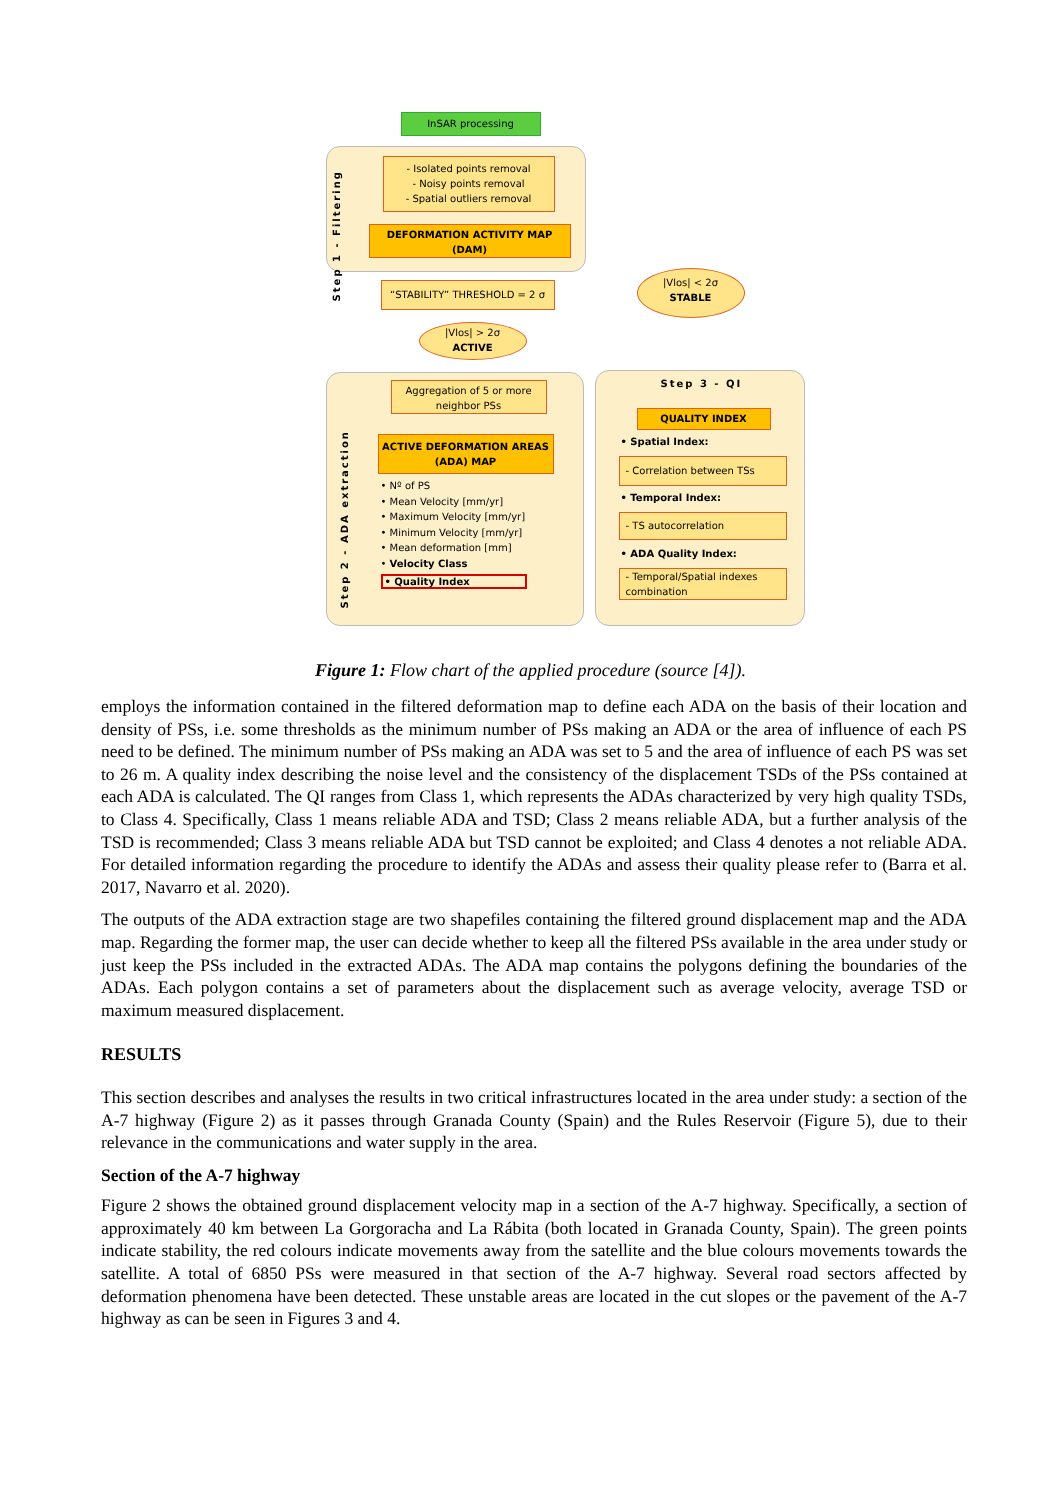InSAR processing
Step 1 - Filtering
- Isolated points removal
- Noisy points removal
- Spatial outliers removal
DEFORMATION ACTIVITY MAP (DAM)
“STABILITY” THRESHOLD = 2 σ
|Vlos| < 2σ
STABLE
|Vlos| > 2σ
ACTIVE
Step 2 - ADA extraction
Aggregation of 5 or more neighbor PSs
ACTIVE DEFORMATION AREAS (ADA) MAP
• Nº of PS
• Mean Velocity [mm/yr]
• Maximum Velocity [mm/yr]
• Minimum Velocity [mm/yr]
• Mean deformation [mm]
• Velocity Class
• Quality Index
Step 3 - QI
QUALITY INDEX
• Spatial Index:
- Correlation between TSs
• Temporal Index:
- TS autocorrelation
• ADA Quality Index:
- Temporal/Spatial indexes combination
Figure 1: Flow chart of the applied procedure (source [4]).
employs the information contained in the filtered deformation map to define each ADA on the basis of their location and density of PSs, i.e. some thresholds as the minimum number of PSs making an ADA or the area of influence of each PS need to be defined. The minimum number of PSs making an ADA was set to 5 and the area of influence of each PS was set to 26 m. A quality index describing the noise level and the consistency of the displacement TSDs of the PSs contained at each ADA is calculated. The QI ranges from Class 1, which represents the ADAs characterized by very high quality TSDs, to Class 4. Specifically, Class 1 means reliable ADA and TSD; Class 2 means reliable ADA, but a further analysis of the TSD is recommended; Class 3 means reliable ADA but TSD cannot be exploited; and Class 4 denotes a not reliable ADA. For detailed information regarding the procedure to identify the ADAs and assess their quality please refer to (Barra et al. 2017, Navarro et al. 2020).
The outputs of the ADA extraction stage are two shapefiles containing the filtered ground displacement map and the ADA map. Regarding the former map, the user can decide whether to keep all the filtered PSs available in the area under study or just keep the PSs included in the extracted ADAs. The ADA map contains the polygons defining the boundaries of the ADAs. Each polygon contains a set of parameters about the displacement such as average velocity, average TSD or maximum measured displacement.
RESULTS
This section describes and analyses the results in two critical infrastructures located in the area under study: a section of the A-7 highway (Figure 2) as it passes through Granada County (Spain) and the Rules Reservoir (Figure 5), due to their relevance in the communications and water supply in the area.
Section of the A-7 highway
Figure 2 shows the obtained ground displacement velocity map in a section of the A-7 highway. Specifically, a section of approximately 40 km between La Gorgoracha and La Rábita (both located in Granada County, Spain). The green points indicate stability, the red colours indicate movements away from the satellite and the blue colours movements towards the satellite. A total of 6850 PSs were measured in that section of the A-7 highway. Several road sectors affected by deformation phenomena have been detected. These unstable areas are located in the cut slopes or the pavement of the A-7 highway as can be seen in Figures 3 and 4.